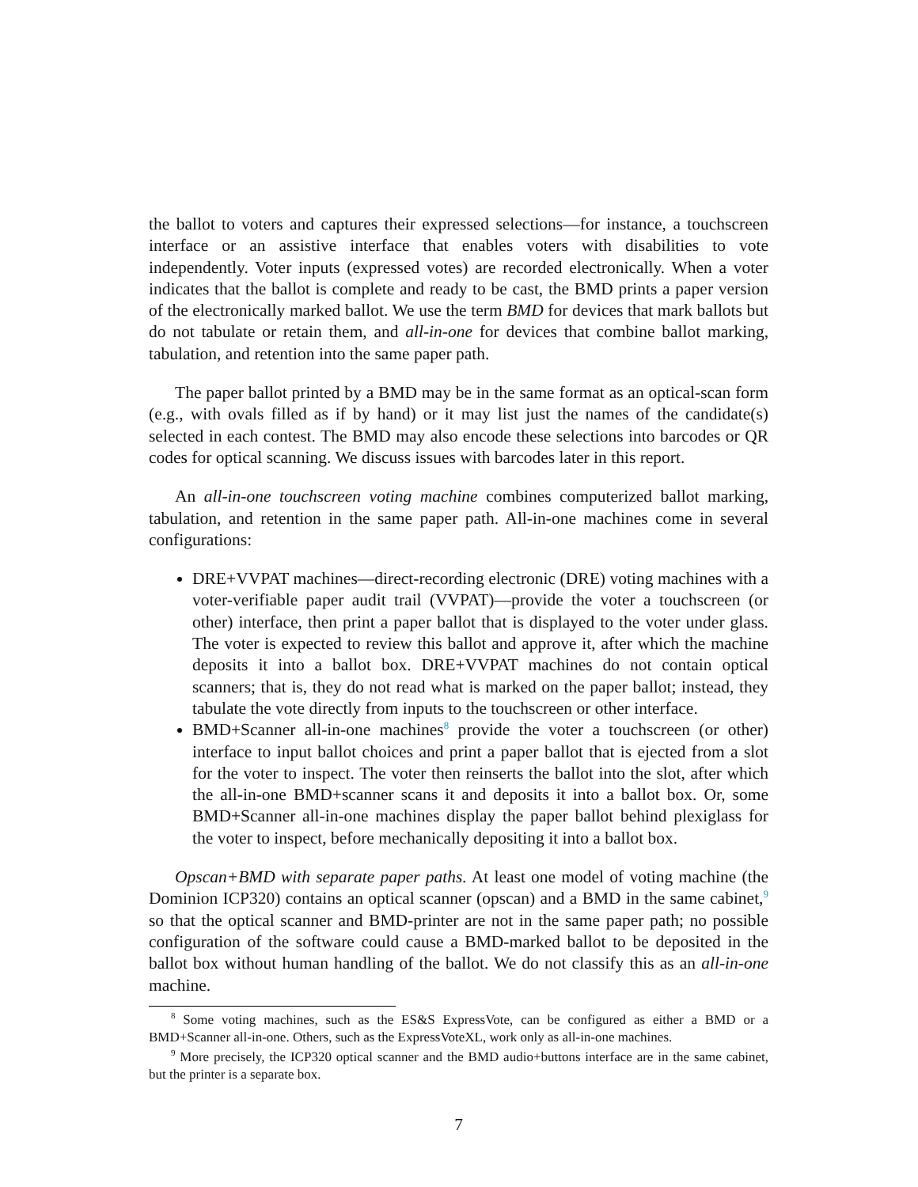the ballot to voters and captures their expressed selections—for instance, a touchscreen interface or an assistive interface that enables voters with disabilities to vote independently. Voter inputs (expressed votes) are recorded electronically. When a voter indicates that the ballot is complete and ready to be cast, the BMD prints a paper version of the electronically marked ballot. We use the term BMD for devices that mark ballots but do not tabulate or retain them, and all-in-one for devices that combine ballot marking, tabulation, and retention into the same paper path.
The paper ballot printed by a BMD may be in the same format as an optical-scan form (e.g., with ovals filled as if by hand) or it may list just the names of the candidate(s) selected in each contest. The BMD may also encode these selections into barcodes or QR codes for optical scanning. We discuss issues with barcodes later in this report.
An all-in-one touchscreen voting machine combines computerized ballot marking, tabulation, and retention in the same paper path. All-in-one machines come in several configurations:
DRE+VVPAT machines—direct-recording electronic (DRE) voting machines with a voter-verifiable paper audit trail (VVPAT)—provide the voter a touchscreen (or other) interface, then print a paper ballot that is displayed to the voter under glass. The voter is expected to review this ballot and approve it, after which the machine deposits it into a ballot box. DRE+VVPAT machines do not contain optical scanners; that is, they do not read what is marked on the paper ballot; instead, they tabulate the vote directly from inputs to the touchscreen or other interface.
BMD+Scanner all-in-one machines<sup>8</sup> provide the voter a touchscreen (or other) interface to input ballot choices and print a paper ballot that is ejected from a slot for the voter to inspect. The voter then reinserts the ballot into the slot, after which the all-in-one BMD+scanner scans it and deposits it into a ballot box. Or, some BMD+Scanner all-in-one machines display the paper ballot behind plexiglass for the voter to inspect, before mechanically depositing it into a ballot box.
Opscan+BMD with separate paper paths. At least one model of voting machine (the Dominion ICP320) contains an optical scanner (opscan) and a BMD in the same cabinet,<sup>9</sup> so that the optical scanner and BMD-printer are not in the same paper path; no possible configuration of the software could cause a BMD-marked ballot to be deposited in the ballot box without human handling of the ballot. We do not classify this as an all-in-one machine.
<sup>8</sup> Some voting machines, such as the ES&S ExpressVote, can be configured as either a BMD or a BMD+Scanner all-in-one. Others, such as the ExpressVoteXL, work only as all-in-one machines.
<sup>9</sup> More precisely, the ICP320 optical scanner and the BMD audio+buttons interface are in the same cabinet, but the printer is a separate box.
7